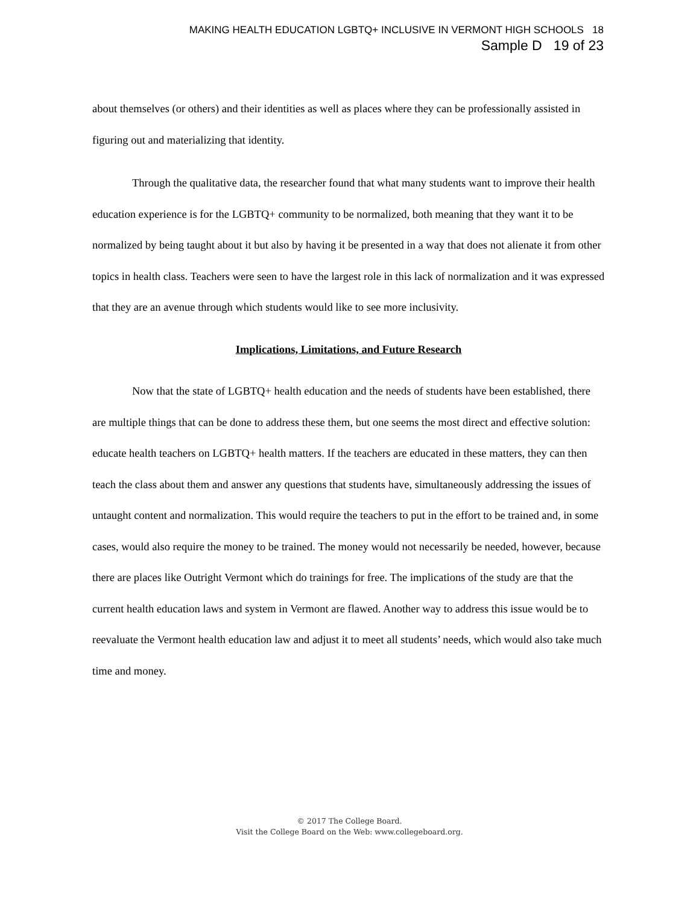MAKING HEALTH EDUCATION LGBTQ+ INCLUSIVE IN VERMONT HIGH SCHOOLS 18
Sample D 19 of 23
about themselves (or others) and their identities as well as places where they can be professionally assisted in figuring out and materializing that identity.
Through the qualitative data, the researcher found that what many students want to improve their health education experience is for the LGBTQ+ community to be normalized, both meaning that they want it to be normalized by being taught about it but also by having it be presented in a way that does not alienate it from other topics in health class. Teachers were seen to have the largest role in this lack of normalization and it was expressed that they are an avenue through which students would like to see more inclusivity.
Implications, Limitations, and Future Research
Now that the state of LGBTQ+ health education and the needs of students have been established, there are multiple things that can be done to address these them, but one seems the most direct and effective solution: educate health teachers on LGBTQ+ health matters. If the teachers are educated in these matters, they can then teach the class about them and answer any questions that students have, simultaneously addressing the issues of untaught content and normalization. This would require the teachers to put in the effort to be trained and, in some cases, would also require the money to be trained. The money would not necessarily be needed, however, because there are places like Outright Vermont which do trainings for free. The implications of the study are that the current health education laws and system in Vermont are flawed. Another way to address this issue would be to reevaluate the Vermont health education law and adjust it to meet all students’ needs, which would also take much time and money.
© 2017 The College Board.
Visit the College Board on the Web: www.collegeboard.org.